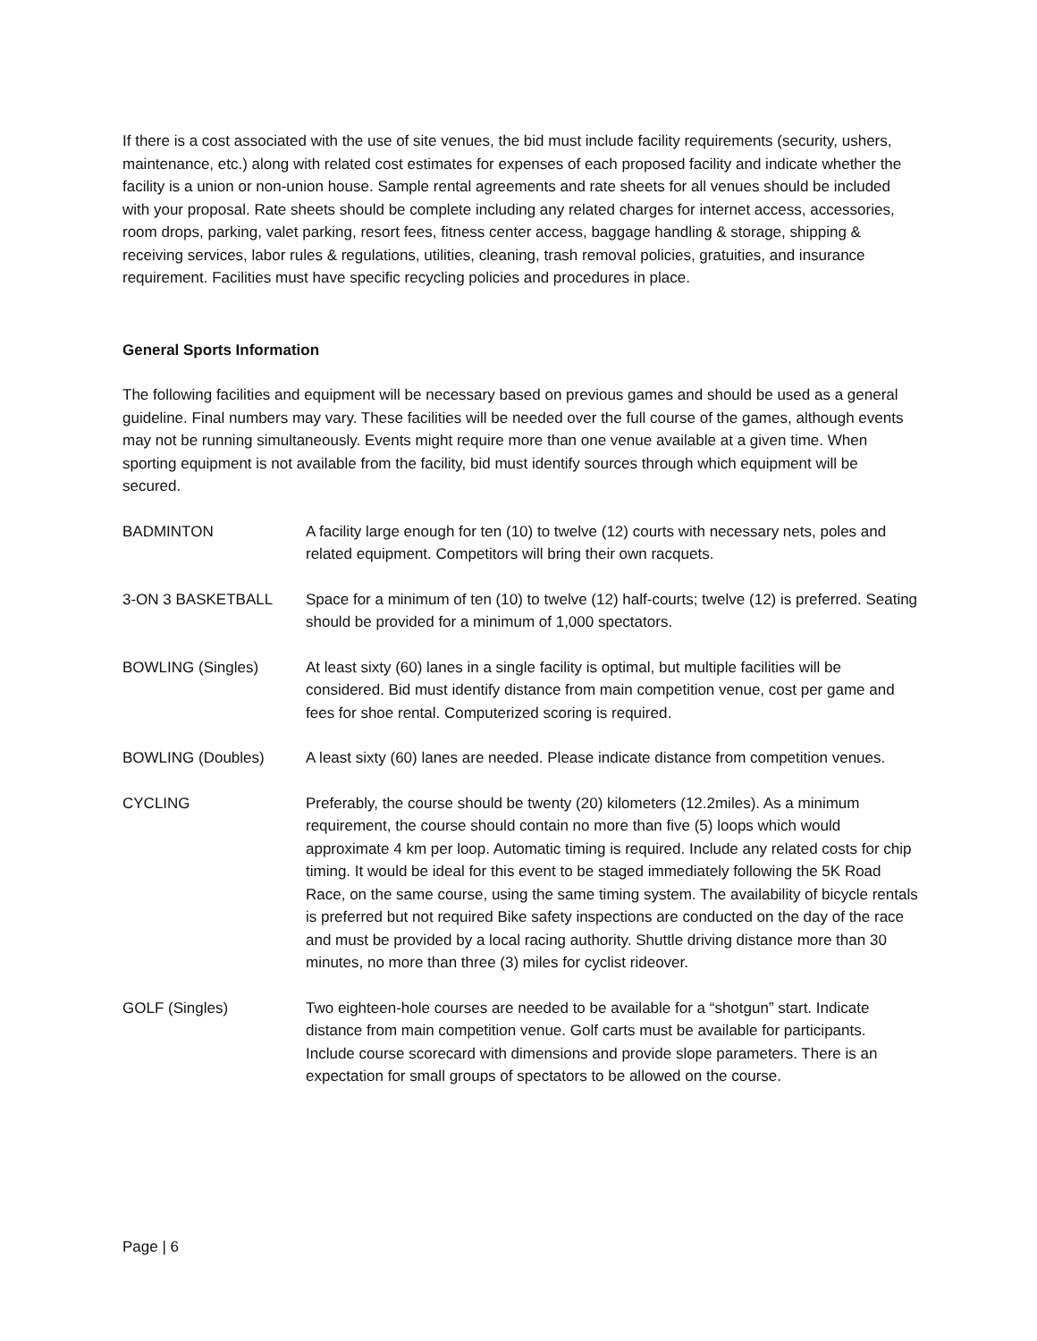If there is a cost associated with the use of site venues, the bid must include facility requirements (security, ushers, maintenance, etc.) along with related cost estimates for expenses of each proposed facility and indicate whether the facility is a union or non-union house. Sample rental agreements and rate sheets for all venues should be included with your proposal. Rate sheets should be complete including any related charges for internet access, accessories, room drops, parking, valet parking, resort fees, fitness center access, baggage handling & storage, shipping & receiving services, labor rules & regulations, utilities, cleaning, trash removal policies, gratuities, and insurance requirement. Facilities must have specific recycling policies and procedures in place.
General Sports Information
The following facilities and equipment will be necessary based on previous games and should be used as a general guideline. Final numbers may vary. These facilities will be needed over the full course of the games, although events may not be running simultaneously. Events might require more than one venue available at a given time. When sporting equipment is not available from the facility, bid must identify sources through which equipment will be secured.
BADMINTON A facility large enough for ten (10) to twelve (12) courts with necessary nets, poles and related equipment. Competitors will bring their own racquets.
3-ON 3 BASKETBALL Space for a minimum of ten (10) to twelve (12) half-courts; twelve (12) is preferred. Seating should be provided for a minimum of 1,000 spectators.
BOWLING (Singles) At least sixty (60) lanes in a single facility is optimal, but multiple facilities will be considered. Bid must identify distance from main competition venue, cost per game and fees for shoe rental. Computerized scoring is required.
BOWLING (Doubles) A least sixty (60) lanes are needed. Please indicate distance from competition venues.
CYCLING Preferably, the course should be twenty (20) kilometers (12.2miles). As a minimum requirement, the course should contain no more than five (5) loops which would approximate 4 km per loop. Automatic timing is required. Include any related costs for chip timing. It would be ideal for this event to be staged immediately following the 5K Road Race, on the same course, using the same timing system. The availability of bicycle rentals is preferred but not required Bike safety inspections are conducted on the day of the race and must be provided by a local racing authority. Shuttle driving distance more than 30 minutes, no more than three (3) miles for cyclist rideover.
GOLF (Singles) Two eighteen-hole courses are needed to be available for a “shotgun” start. Indicate distance from main competition venue. Golf carts must be available for participants. Include course scorecard with dimensions and provide slope parameters. There is an expectation for small groups of spectators to be allowed on the course.
Page | 6